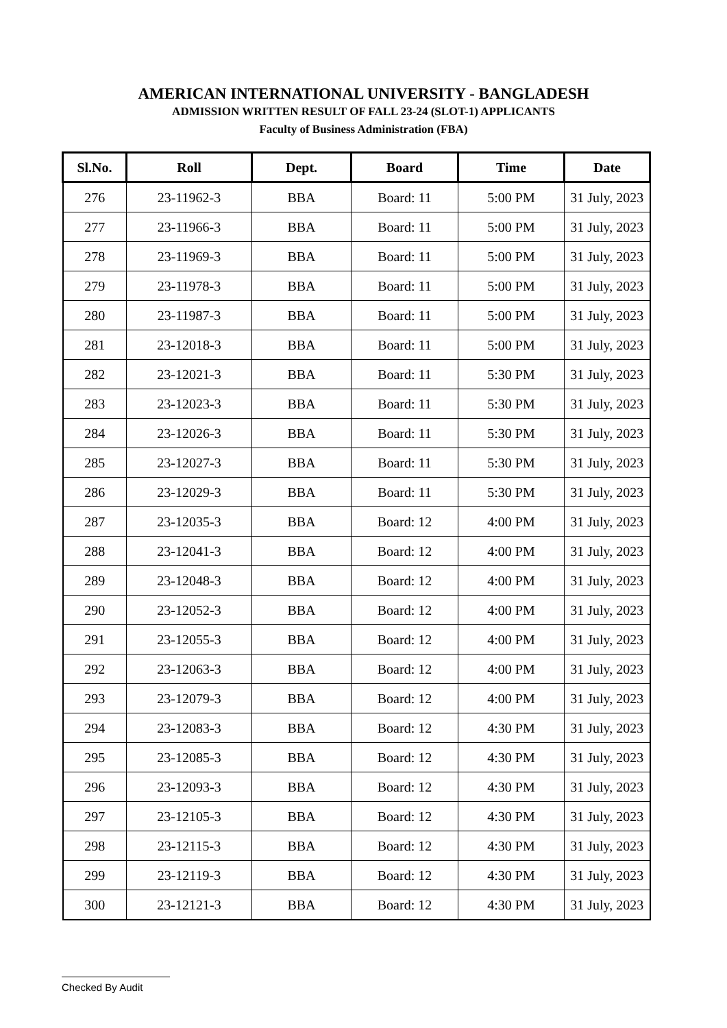AMERICAN INTERNATIONAL UNIVERSITY - BANGLADESH
ADMISSION WRITTEN RESULT OF FALL 23-24 (SLOT-1) APPLICANTS
Faculty of Business Administration (FBA)
| Sl.No. | Roll | Dept. | Board | Time | Date |
| --- | --- | --- | --- | --- | --- |
| 276 | 23-11962-3 | BBA | Board: 11 | 5:00 PM | 31 July, 2023 |
| 277 | 23-11966-3 | BBA | Board: 11 | 5:00 PM | 31 July, 2023 |
| 278 | 23-11969-3 | BBA | Board: 11 | 5:00 PM | 31 July, 2023 |
| 279 | 23-11978-3 | BBA | Board: 11 | 5:00 PM | 31 July, 2023 |
| 280 | 23-11987-3 | BBA | Board: 11 | 5:00 PM | 31 July, 2023 |
| 281 | 23-12018-3 | BBA | Board: 11 | 5:00 PM | 31 July, 2023 |
| 282 | 23-12021-3 | BBA | Board: 11 | 5:30 PM | 31 July, 2023 |
| 283 | 23-12023-3 | BBA | Board: 11 | 5:30 PM | 31 July, 2023 |
| 284 | 23-12026-3 | BBA | Board: 11 | 5:30 PM | 31 July, 2023 |
| 285 | 23-12027-3 | BBA | Board: 11 | 5:30 PM | 31 July, 2023 |
| 286 | 23-12029-3 | BBA | Board: 11 | 5:30 PM | 31 July, 2023 |
| 287 | 23-12035-3 | BBA | Board: 12 | 4:00 PM | 31 July, 2023 |
| 288 | 23-12041-3 | BBA | Board: 12 | 4:00 PM | 31 July, 2023 |
| 289 | 23-12048-3 | BBA | Board: 12 | 4:00 PM | 31 July, 2023 |
| 290 | 23-12052-3 | BBA | Board: 12 | 4:00 PM | 31 July, 2023 |
| 291 | 23-12055-3 | BBA | Board: 12 | 4:00 PM | 31 July, 2023 |
| 292 | 23-12063-3 | BBA | Board: 12 | 4:00 PM | 31 July, 2023 |
| 293 | 23-12079-3 | BBA | Board: 12 | 4:00 PM | 31 July, 2023 |
| 294 | 23-12083-3 | BBA | Board: 12 | 4:30 PM | 31 July, 2023 |
| 295 | 23-12085-3 | BBA | Board: 12 | 4:30 PM | 31 July, 2023 |
| 296 | 23-12093-3 | BBA | Board: 12 | 4:30 PM | 31 July, 2023 |
| 297 | 23-12105-3 | BBA | Board: 12 | 4:30 PM | 31 July, 2023 |
| 298 | 23-12115-3 | BBA | Board: 12 | 4:30 PM | 31 July, 2023 |
| 299 | 23-12119-3 | BBA | Board: 12 | 4:30 PM | 31 July, 2023 |
| 300 | 23-12121-3 | BBA | Board: 12 | 4:30 PM | 31 July, 2023 |
Checked By Audit